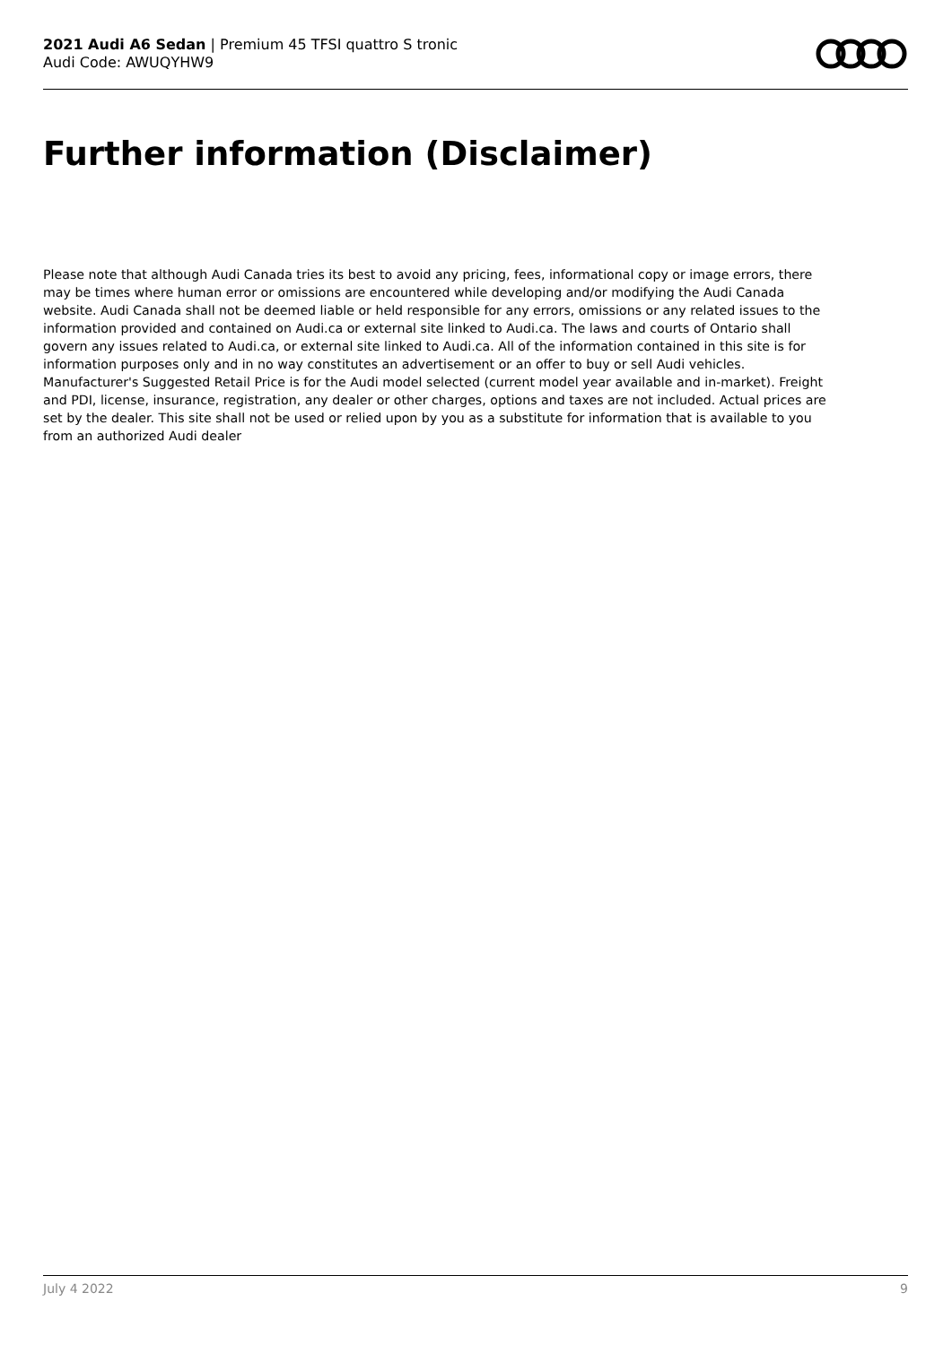2021 Audi A6 Sedan | Premium 45 TFSI quattro S tronic
Audi Code: AWUQYHW9
Further information (Disclaimer)
Please note that although Audi Canada tries its best to avoid any pricing, fees, informational copy or image errors, there may be times where human error or omissions are encountered while developing and/or modifying the Audi Canada website. Audi Canada shall not be deemed liable or held responsible for any errors, omissions or any related issues to the information provided and contained on Audi.ca or external site linked to Audi.ca. The laws and courts of Ontario shall govern any issues related to Audi.ca, or external site linked to Audi.ca. All of the information contained in this site is for information purposes only and in no way constitutes an advertisement or an offer to buy or sell Audi vehicles. Manufacturer's Suggested Retail Price is for the Audi model selected (current model year available and in-market). Freight and PDI, license, insurance, registration, any dealer or other charges, options and taxes are not included. Actual prices are set by the dealer. This site shall not be used or relied upon by you as a substitute for information that is available to you from an authorized Audi dealer
July 4 2022 9